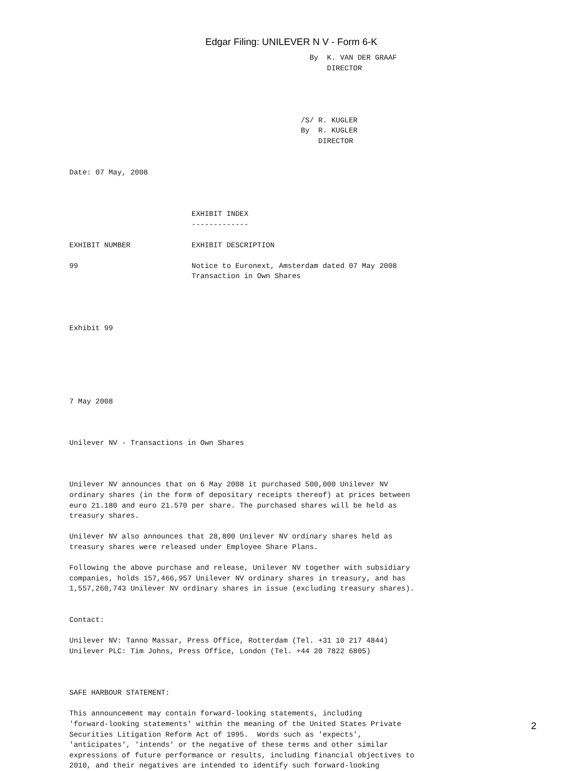Edgar Filing: UNILEVER N V - Form 6-K
                                                       By  K. VAN DER GRAAF
                                                           DIRECTOR




                                                     /S/ R. KUGLER
                                                     By  R. KUGLER
                                                         DIRECTOR


Date: 07 May, 2008



                            EXHIBIT INDEX
                            -------------

EXHIBIT NUMBER              EXHIBIT DESCRIPTION

99                          Notice to Euronext, Amsterdam dated 07 May 2008
                            Transaction in Own Shares




Exhibit 99






7 May 2008



Unilever NV - Transactions in Own Shares



Unilever NV announces that on 6 May 2008 it purchased 500,000 Unilever NV
ordinary shares (in the form of depositary receipts thereof) at prices between
euro 21.180 and euro 21.570 per share. The purchased shares will be held as
treasury shares.

Unilever NV also announces that 28,800 Unilever NV ordinary shares held as
treasury shares were released under Employee Share Plans.

Following the above purchase and release, Unilever NV together with subsidiary
companies, holds 157,466,957 Unilever NV ordinary shares in treasury, and has
1,557,260,743 Unilever NV ordinary shares in issue (excluding treasury shares).


Contact:

Unilever NV: Tanno Massar, Press Office, Rotterdam (Tel. +31 10 217 4844)
Unilever PLC: Tim Johns, Press Office, London (Tel. +44 20 7822 6805)



SAFE HARBOUR STATEMENT:

This announcement may contain forward-looking statements, including
'forward-looking statements' within the meaning of the United States Private
Securities Litigation Reform Act of 1995.  Words such as 'expects',
'anticipates', 'intends' or the negative of these terms and other similar
expressions of future performance or results, including financial objectives to
2010, and their negatives are intended to identify such forward-looking
2